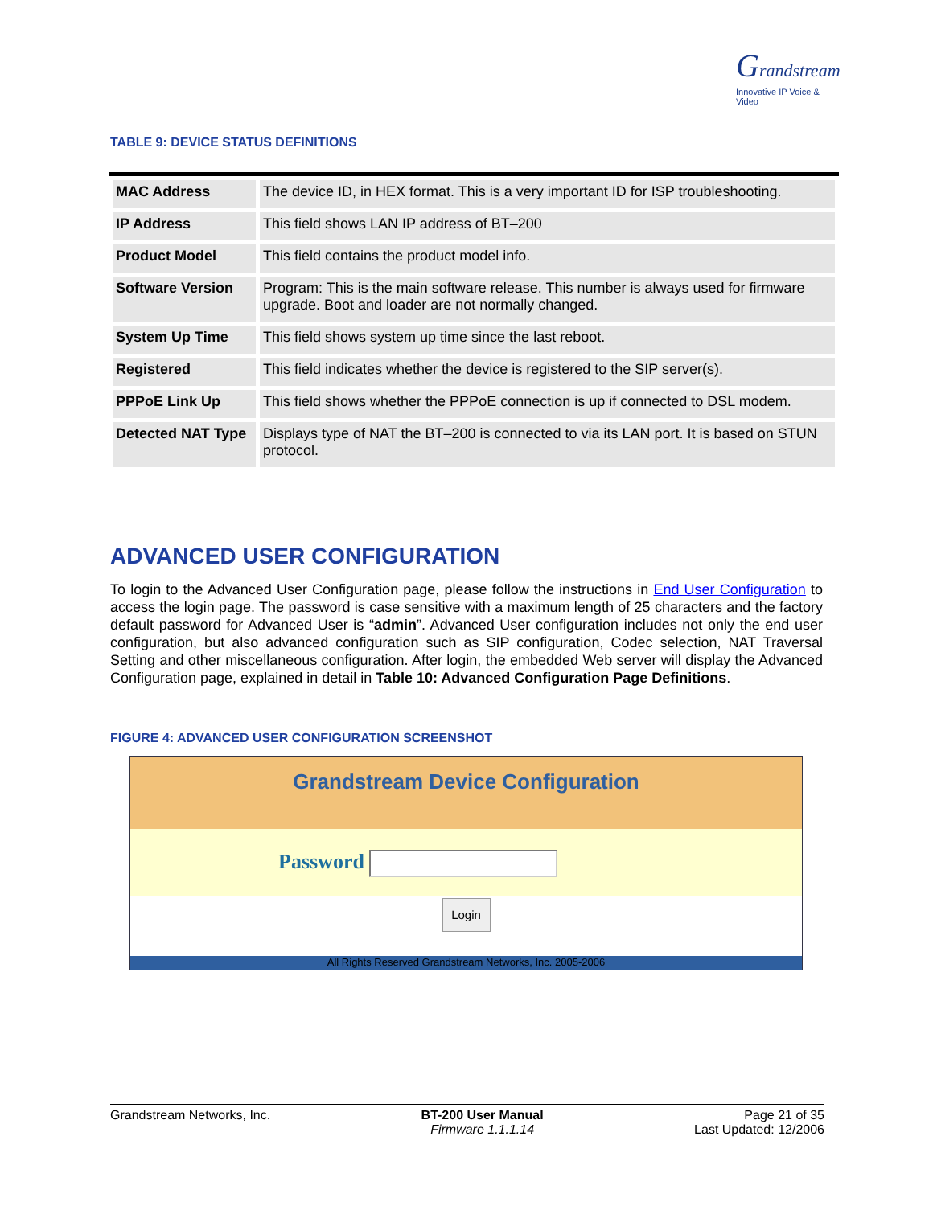Grandstream
Innovative IP Voice & Video
TABLE 9: DEVICE STATUS DEFINITIONS
| MAC Address | The device ID, in HEX format. This is a very important ID for ISP troubleshooting. |
| IP Address | This field shows LAN IP address of BT–200 |
| Product Model | This field contains the product model info. |
| Software Version | Program: This is the main software release. This number is always used for firmware upgrade. Boot and loader are not normally changed. |
| System Up Time | This field shows system up time since the last reboot. |
| Registered | This field indicates whether the device is registered to the SIP server(s). |
| PPPoE Link Up | This field shows whether the PPPoE connection is up if connected to DSL modem. |
| Detected NAT Type | Displays type of NAT the BT–200 is connected to via its LAN port. It is based on STUN protocol. |
ADVANCED USER CONFIGURATION
To login to the Advanced User Configuration page, please follow the instructions in End User Configuration to access the login page. The password is case sensitive with a maximum length of 25 characters and the factory default password for Advanced User is “admin”. Advanced User configuration includes not only the end user configuration, but also advanced configuration such as SIP configuration, Codec selection, NAT Traversal Setting and other miscellaneous configuration. After login, the embedded Web server will display the Advanced Configuration page, explained in detail in Table 10: Advanced Configuration Page Definitions.
FIGURE 4: ADVANCED USER CONFIGURATION SCREENSHOT
Grandstream Device Configuration
Password
Login
All Rights Reserved Grandstream Networks, Inc. 2005-2006
Grandstream Networks, Inc. BT-200 User Manual
Firmware 1.1.1.14
Page 21 of 35
Last Updated: 12/2006